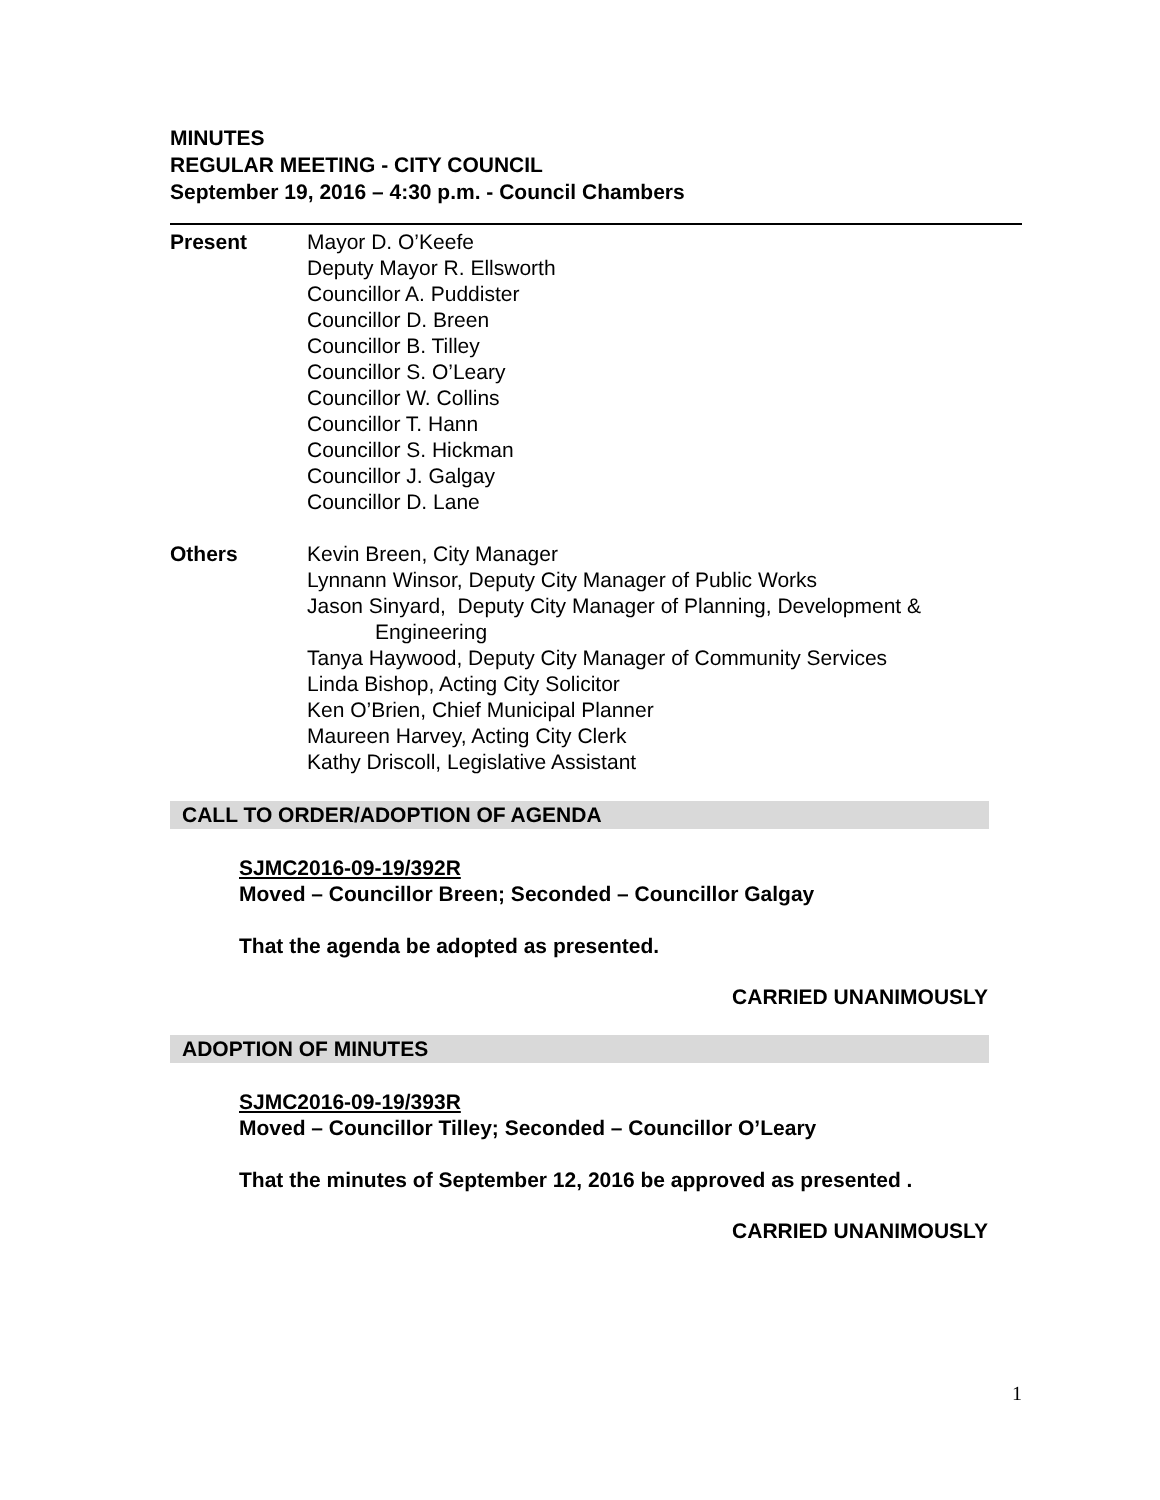MINUTES
REGULAR MEETING - CITY COUNCIL
September 19, 2016 – 4:30 p.m. - Council Chambers
Present Mayor D. O’Keefe
Deputy Mayor R. Ellsworth
Councillor A. Puddister
Councillor D. Breen
Councillor B. Tilley
Councillor S. O’Leary
Councillor W. Collins
Councillor T. Hann
Councillor S. Hickman
Councillor J. Galgay
Councillor D. Lane
Others Kevin Breen, City Manager
Lynnann Winsor, Deputy City Manager of Public Works
Jason Sinyard, Deputy City Manager of Planning, Development &
Engineering
Tanya Haywood, Deputy City Manager of Community Services
Linda Bishop, Acting City Solicitor
Ken O’Brien, Chief Municipal Planner
Maureen Harvey, Acting City Clerk
Kathy Driscoll, Legislative Assistant
CALL TO ORDER/ADOPTION OF AGENDA
SJMC2016-09-19/392R
Moved – Councillor Breen; Seconded – Councillor Galgay
That the agenda be adopted as presented.
CARRIED UNANIMOUSLY
ADOPTION OF MINUTES
SJMC2016-09-19/393R
Moved – Councillor Tilley; Seconded – Councillor O’Leary
That the minutes of September 12, 2016 be approved as presented .
CARRIED UNANIMOUSLY
1